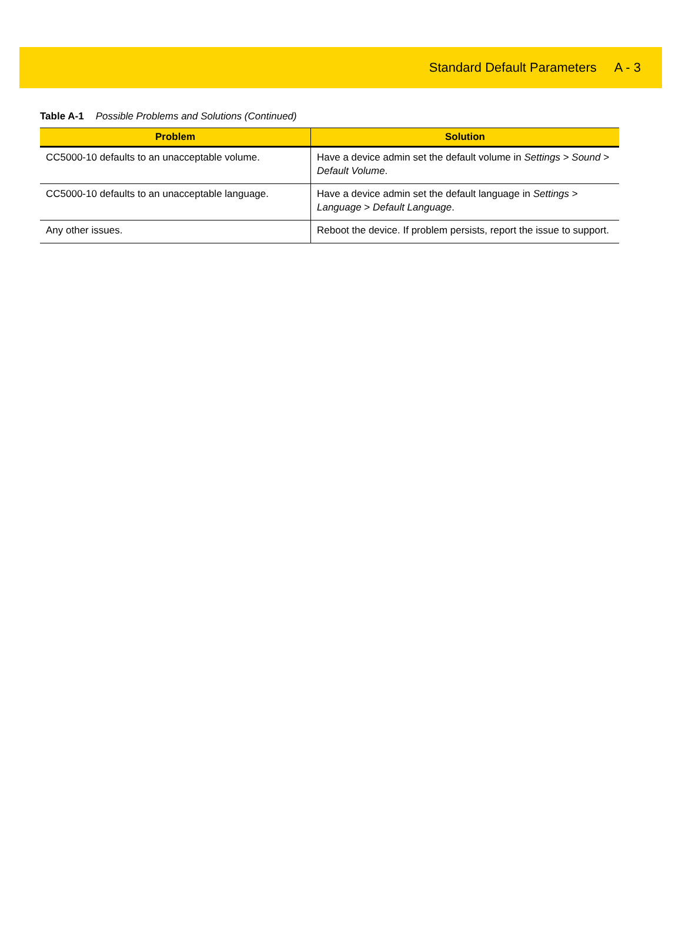Standard Default Parameters A - 3
Table A-1 Possible Problems and Solutions (Continued)
| Problem | Solution |
| --- | --- |
| CC5000-10 defaults to an unacceptable volume. | Have a device admin set the default volume in Settings > Sound > Default Volume . |
| CC5000-10 defaults to an unacceptable language. | Have a device admin set the default language in Settings > Language > Default Language . |
| Any other issues. | Reboot the device. If problem persists, report the issue to support. |